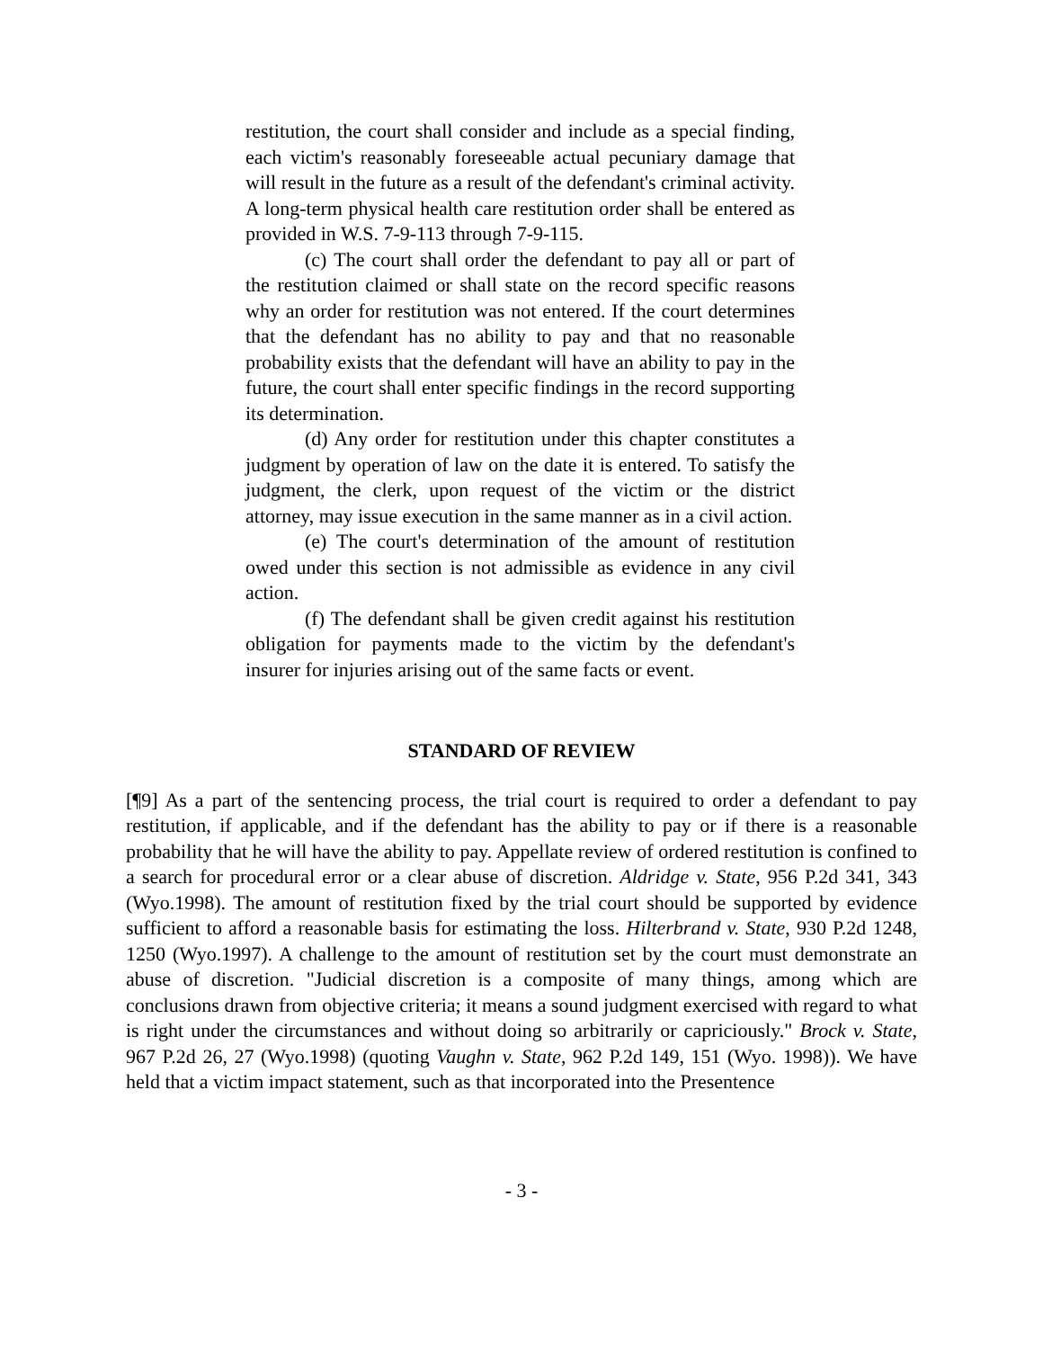restitution, the court shall consider and include as a special finding, each victim's reasonably foreseeable actual pecuniary damage that will result in the future as a result of the defendant's criminal activity. A long-term physical health care restitution order shall be entered as provided in W.S. 7-9-113 through 7-9-115.
(c) The court shall order the defendant to pay all or part of the restitution claimed or shall state on the record specific reasons why an order for restitution was not entered. If the court determines that the defendant has no ability to pay and that no reasonable probability exists that the defendant will have an ability to pay in the future, the court shall enter specific findings in the record supporting its determination.
(d) Any order for restitution under this chapter constitutes a judgment by operation of law on the date it is entered. To satisfy the judgment, the clerk, upon request of the victim or the district attorney, may issue execution in the same manner as in a civil action.
(e) The court's determination of the amount of restitution owed under this section is not admissible as evidence in any civil action.
(f) The defendant shall be given credit against his restitution obligation for payments made to the victim by the defendant's insurer for injuries arising out of the same facts or event.
STANDARD OF REVIEW
[¶9] As a part of the sentencing process, the trial court is required to order a defendant to pay restitution, if applicable, and if the defendant has the ability to pay or if there is a reasonable probability that he will have the ability to pay. Appellate review of ordered restitution is confined to a search for procedural error or a clear abuse of discretion. Aldridge v. State, 956 P.2d 341, 343 (Wyo.1998). The amount of restitution fixed by the trial court should be supported by evidence sufficient to afford a reasonable basis for estimating the loss. Hilterbrand v. State, 930 P.2d 1248, 1250 (Wyo.1997). A challenge to the amount of restitution set by the court must demonstrate an abuse of discretion. "Judicial discretion is a composite of many things, among which are conclusions drawn from objective criteria; it means a sound judgment exercised with regard to what is right under the circumstances and without doing so arbitrarily or capriciously." Brock v. State, 967 P.2d 26, 27 (Wyo.1998) (quoting Vaughn v. State, 962 P.2d 149, 151 (Wyo. 1998)). We have held that a victim impact statement, such as that incorporated into the Presentence
- 3 -